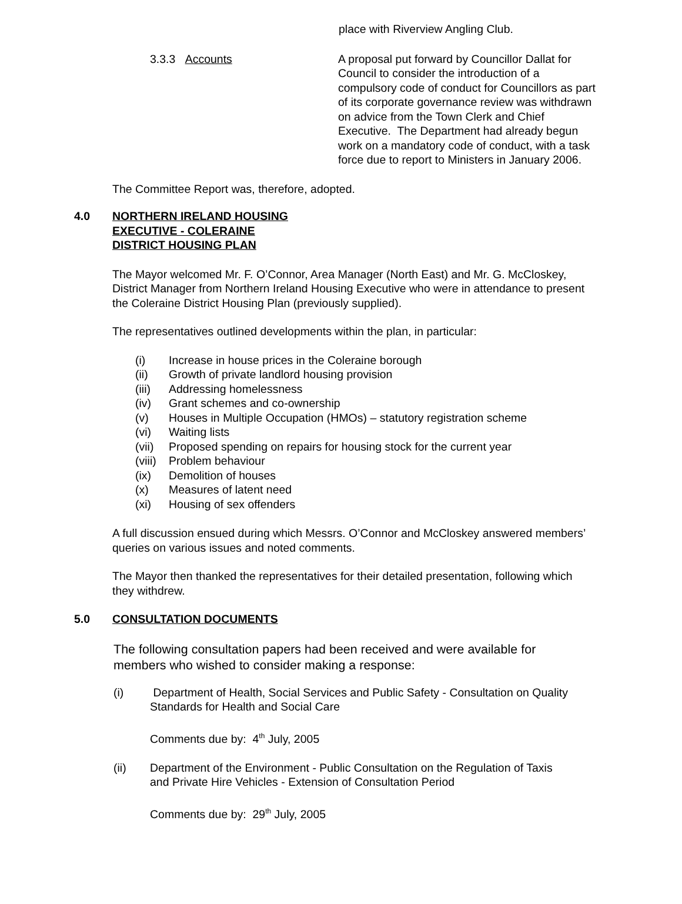place with Riverview Angling Club.
3.3.3 Accounts A proposal put forward by Councillor Dallat for Council to consider the introduction of a compulsory code of conduct for Councillors as part of its corporate governance review was withdrawn on advice from the Town Clerk and Chief Executive. The Department had already begun work on a mandatory code of conduct, with a task force due to report to Ministers in January 2006.
The Committee Report was, therefore, adopted.
4.0 NORTHERN IRELAND HOUSING
EXECUTIVE - COLERAINE
DISTRICT HOUSING PLAN
The Mayor welcomed Mr. F. O’Connor, Area Manager (North East) and Mr. G. McCloskey, District Manager from Northern Ireland Housing Executive who were in attendance to present the Coleraine District Housing Plan (previously supplied).
The representatives outlined developments within the plan, in particular:
(i) Increase in house prices in the Coleraine borough
(ii) Growth of private landlord housing provision
(iii) Addressing homelessness
(iv) Grant schemes and co-ownership
(v) Houses in Multiple Occupation (HMOs) – statutory registration scheme
(vi) Waiting lists
(vii) Proposed spending on repairs for housing stock for the current year
(viii) Problem behaviour
(ix) Demolition of houses
(x) Measures of latent need
(xi) Housing of sex offenders
A full discussion ensued during which Messrs. O’Connor and McCloskey answered members’ queries on various issues and noted comments.
The Mayor then thanked the representatives for their detailed presentation, following which they withdrew.
5.0 CONSULTATION DOCUMENTS
The following consultation papers had been received and were available for members who wished to consider making a response:
(i) Department of Health, Social Services and Public Safety - Consultation on Quality Standards for Health and Social Care
Comments due by: 4<sup>th</sup> July, 2005
(ii) Department of the Environment - Public Consultation on the Regulation of Taxis and Private Hire Vehicles - Extension of Consultation Period
Comments due by: 29<sup>th</sup> July, 2005